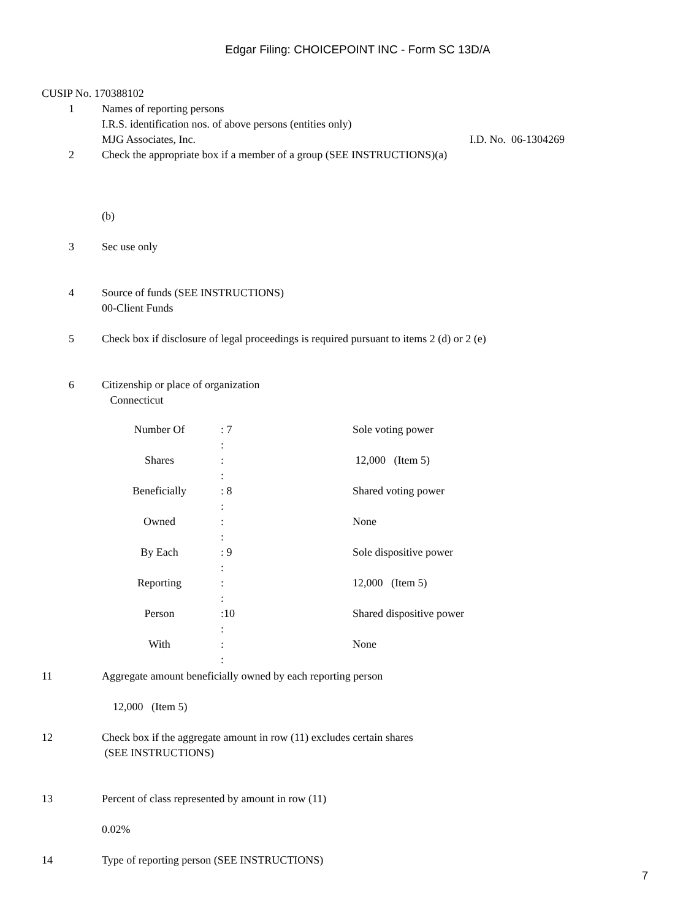Edgar Filing: CHOICEPOINT INC - Form SC 13D/A
CUSIP No. 170388102
1 Names of reporting persons
I.R.S. identification nos. of above persons (entities only)
MJG Associates, Inc. I.D. No. 06-1304269
2 Check the appropriate box if a member of a group (SEE INSTRUCTIONS)(a)
(b)
3 Sec use only
4 Source of funds (SEE INSTRUCTIONS)
00-Client Funds
5 Check box if disclosure of legal proceedings is required pursuant to items 2 (d) or 2 (e)
6 Citizenship or place of organization
Connecticut
| Number Of | : 7 | Sole voting power |
| | : | |
| Shares | : | 12,000 (Item 5) |
| | : | |
| Beneficially | : 8 | Shared voting power |
| | : | |
| Owned | : | None |
| | : | |
| By Each | : 9 | Sole dispositive power |
| | : | |
| Reporting | : | 12,000 (Item 5) |
| | : | |
| Person | :10 | Shared dispositive power |
| | : | |
| With | : | None |
| | : | |
11 Aggregate amount beneficially owned by each reporting person
12,000 (Item 5)
12 Check box if the aggregate amount in row (11) excludes certain shares
(SEE INSTRUCTIONS)
13 Percent of class represented by amount in row (11)
0.02%
14 Type of reporting person (SEE INSTRUCTIONS)
7